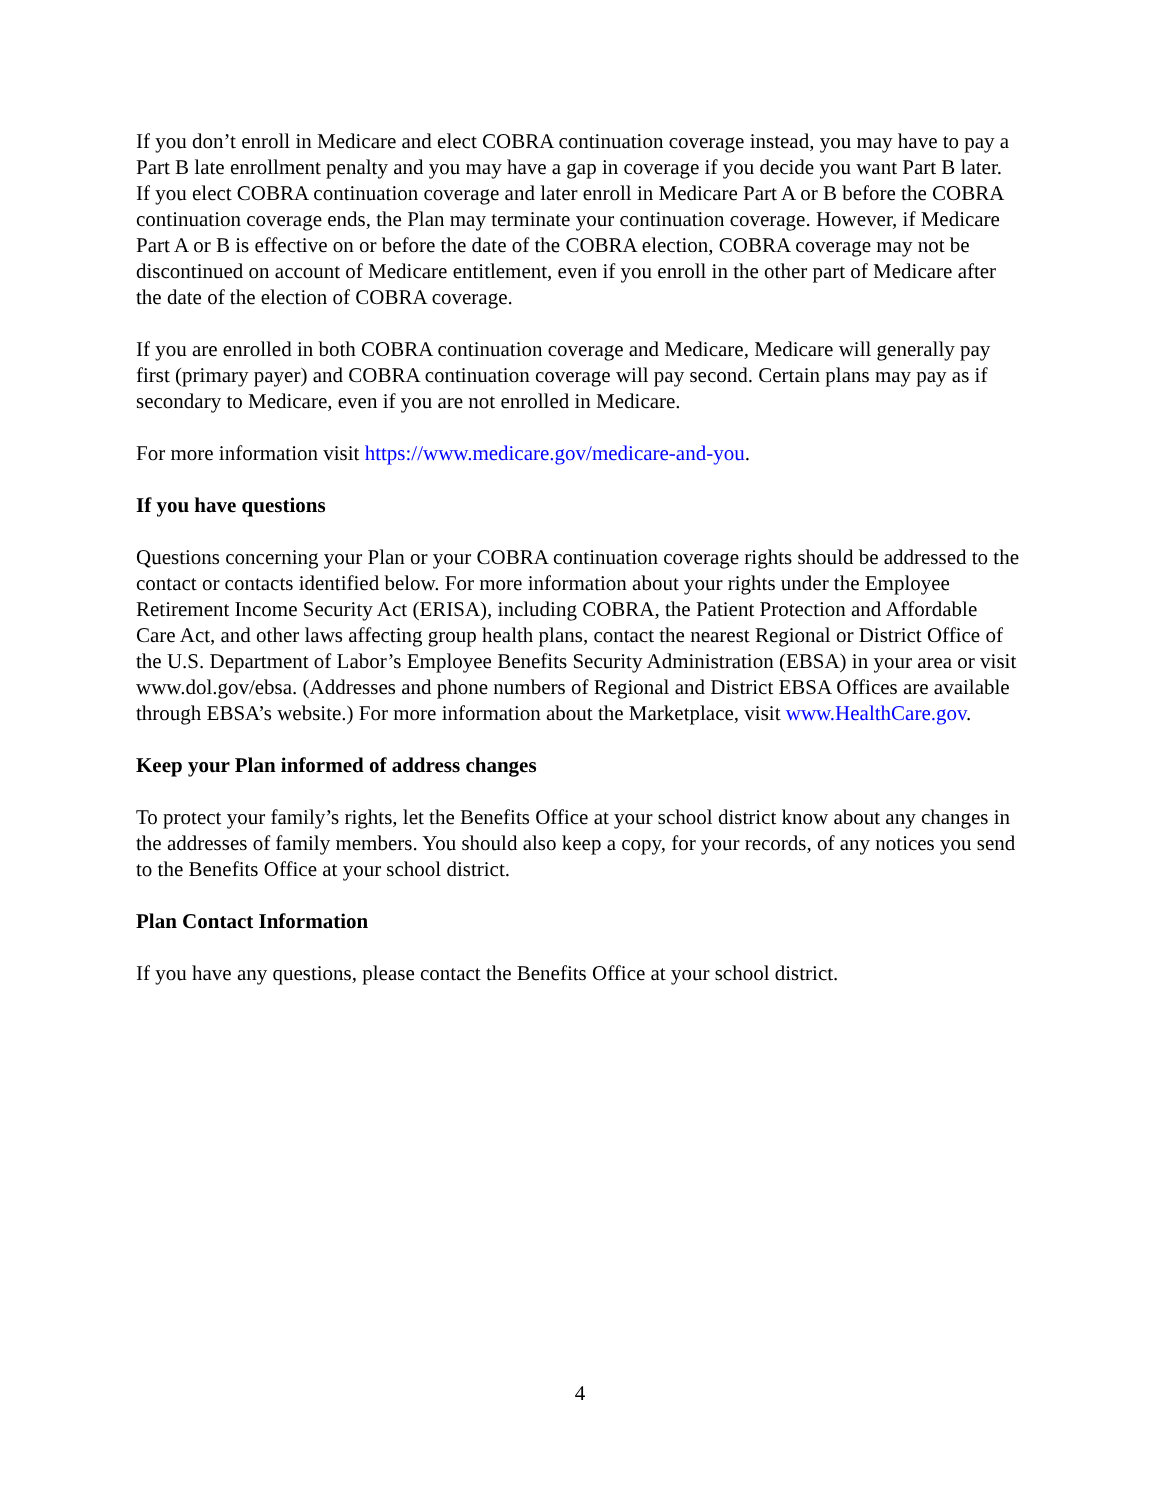If you don’t enroll in Medicare and elect COBRA continuation coverage instead, you may have to pay a Part B late enrollment penalty and you may have a gap in coverage if you decide you want Part B later. If you elect COBRA continuation coverage and later enroll in Medicare Part A or B before the COBRA continuation coverage ends, the Plan may terminate your continuation coverage. However, if Medicare Part A or B is effective on or before the date of the COBRA election, COBRA coverage may not be discontinued on account of Medicare entitlement, even if you enroll in the other part of Medicare after the date of the election of COBRA coverage.
If you are enrolled in both COBRA continuation coverage and Medicare, Medicare will generally pay first (primary payer) and COBRA continuation coverage will pay second. Certain plans may pay as if secondary to Medicare, even if you are not enrolled in Medicare.
For more information visit https://www.medicare.gov/medicare-and-you.
If you have questions
Questions concerning your Plan or your COBRA continuation coverage rights should be addressed to the contact or contacts identified below. For more information about your rights under the Employee Retirement Income Security Act (ERISA), including COBRA, the Patient Protection and Affordable Care Act, and other laws affecting group health plans, contact the nearest Regional or District Office of the U.S. Department of Labor’s Employee Benefits Security Administration (EBSA) in your area or visit www.dol.gov/ebsa. (Addresses and phone numbers of Regional and District EBSA Offices are available through EBSA’s website.) For more information about the Marketplace, visit www.HealthCare.gov.
Keep your Plan informed of address changes
To protect your family’s rights, let the Benefits Office at your school district know about any changes in the addresses of family members. You should also keep a copy, for your records, of any notices you send to the Benefits Office at your school district.
Plan Contact Information
If you have any questions, please contact the Benefits Office at your school district.
4